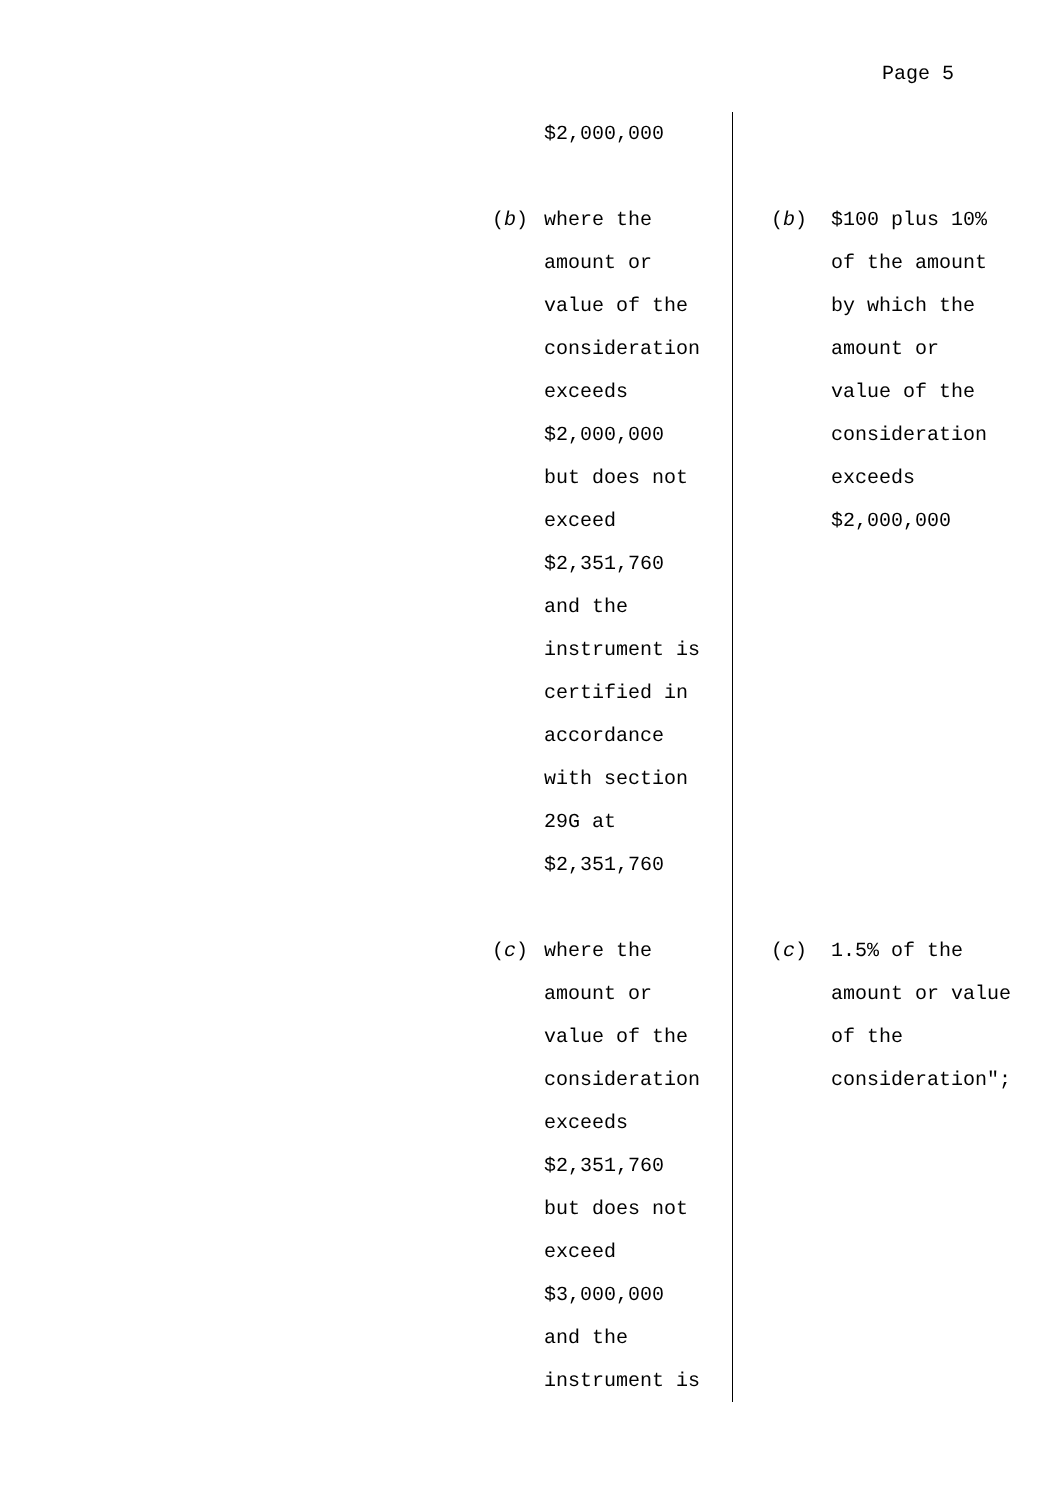Page 5
| $2,000,000 | |
| ( b ) where the amount or value of the consideration exceeds $2,000,000 but does not exceed $2,351,760 and the instrument is certified in accordance with section 29G at $2,351,760 | ( b ) $100 plus 10% of the amount by which the amount or value of the consideration exceeds $2,000,000 |
| ( c ) where the amount or value of the consideration exceeds $2,351,760 but does not exceed $3,000,000 and the instrument is | ( c ) 1.5% of the amount or value of the consideration"; |